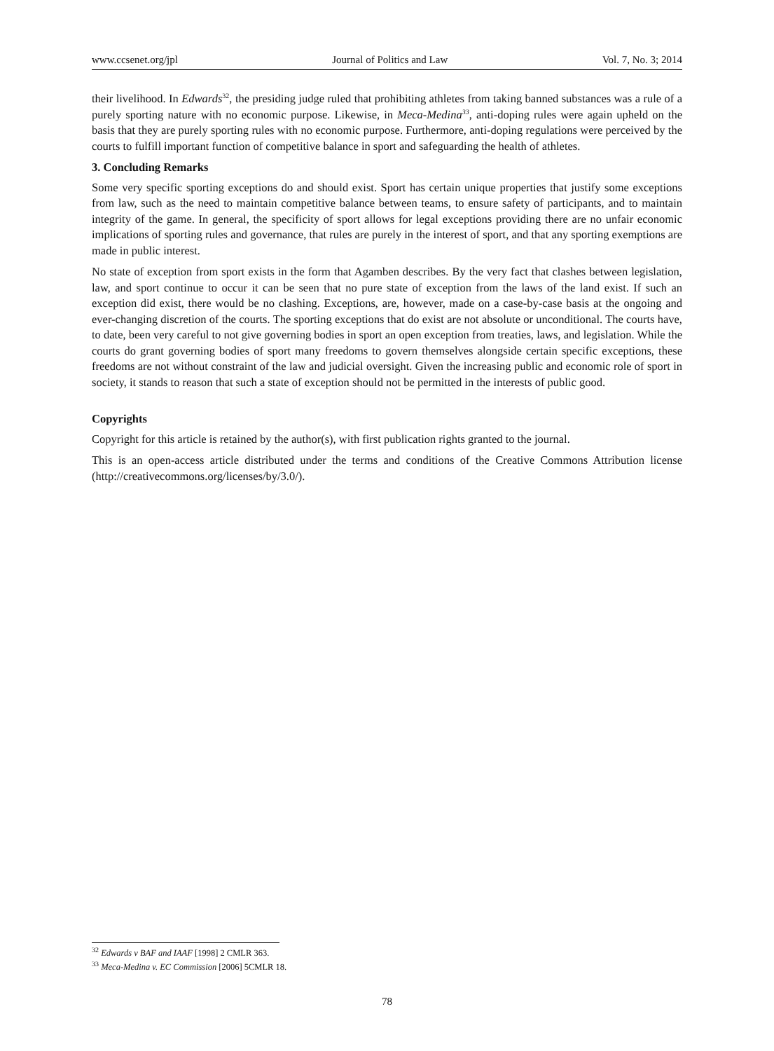www.ccsenet.org/jpl Journal of Politics and Law Vol. 7, No. 3; 2014
their livelihood. In Edwards<sup>32</sup>, the presiding judge ruled that prohibiting athletes from taking banned substances was a rule of a purely sporting nature with no economic purpose. Likewise, in Meca-Medina<sup>33</sup>, anti-doping rules were again upheld on the basis that they are purely sporting rules with no economic purpose. Furthermore, anti-doping regulations were perceived by the courts to fulfill important function of competitive balance in sport and safeguarding the health of athletes.
3. Concluding Remarks
Some very specific sporting exceptions do and should exist. Sport has certain unique properties that justify some exceptions from law, such as the need to maintain competitive balance between teams, to ensure safety of participants, and to maintain integrity of the game. In general, the specificity of sport allows for legal exceptions providing there are no unfair economic implications of sporting rules and governance, that rules are purely in the interest of sport, and that any sporting exemptions are made in public interest.
No state of exception from sport exists in the form that Agamben describes. By the very fact that clashes between legislation, law, and sport continue to occur it can be seen that no pure state of exception from the laws of the land exist. If such an exception did exist, there would be no clashing. Exceptions, are, however, made on a case-by-case basis at the ongoing and ever-changing discretion of the courts. The sporting exceptions that do exist are not absolute or unconditional. The courts have, to date, been very careful to not give governing bodies in sport an open exception from treaties, laws, and legislation. While the courts do grant governing bodies of sport many freedoms to govern themselves alongside certain specific exceptions, these freedoms are not without constraint of the law and judicial oversight. Given the increasing public and economic role of sport in society, it stands to reason that such a state of exception should not be permitted in the interests of public good.
Copyrights
Copyright for this article is retained by the author(s), with first publication rights granted to the journal.
This is an open-access article distributed under the terms and conditions of the Creative Commons Attribution license (http://creativecommons.org/licenses/by/3.0/).
<sup>32</sup> Edwards v BAF and IAAF [1998] 2 CMLR 363.
<sup>33</sup> Meca-Medina v. EC Commission [2006] 5CMLR 18.
78